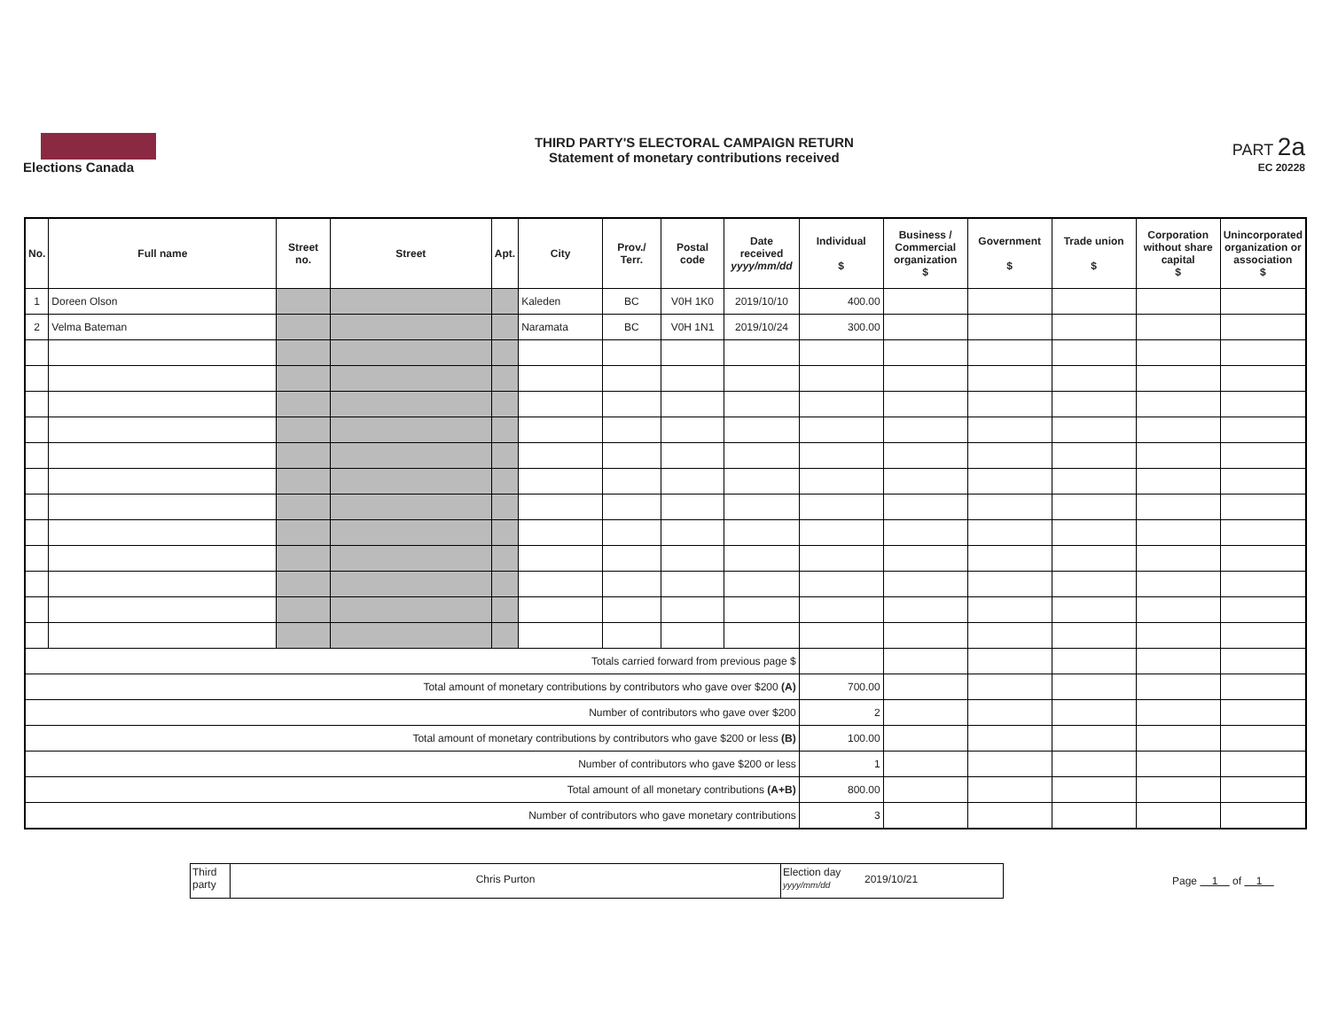Elections Canada THIRD PARTY'S ELECTORAL CAMPAIGN RETURN
Statement of monetary contributions received
PART 2a
EC 20228
| No. | Full name | Street no. | Street | Apt. | City | Prov./ Terr. | Postal code | Date received yyyy/mm/dd | Individual $ | Business / Commercial organization $ | Government $ | Trade union $ | Corporation without share capital $ | Unincorporated organization or association $ |
| --- | --- | --- | --- | --- | --- | --- | --- | --- | --- | --- | --- | --- | --- | --- |
| 1 | Doreen Olson | | | | Kaleden | BC | V0H 1K0 | 2019/10/10 | 400.00 | | | | | |
| 2 | Velma Bateman | | | | Naramata | BC | V0H 1N1 | 2019/10/24 | 300.00 | | | | | |
| Totals carried forward from previous page $ | | | | | | | | | | | | | | |
| Total amount of monetary contributions by contributors who gave over $200 (A) | | | | | | | | | 700.00 | | | | | |
| Number of contributors who gave over $200 | | | | | | | | | 2 | | | | | |
| Total amount of monetary contributions by contributors who gave $200 or less (B) | | | | | | | | | 100.00 | | | | | |
| Number of contributors who gave $200 or less | | | | | | | | | 1 | | | | | |
| Total amount of all monetary contributions (A+B) | | | | | | | | | 800.00 | | | | | |
| Number of contributors who gave monetary contributions | | | | | | | | | 3 | | | | | |
Third party
Chris Purton
Election day yyyy/mm/dd
2019/10/21
Page 1 of 1